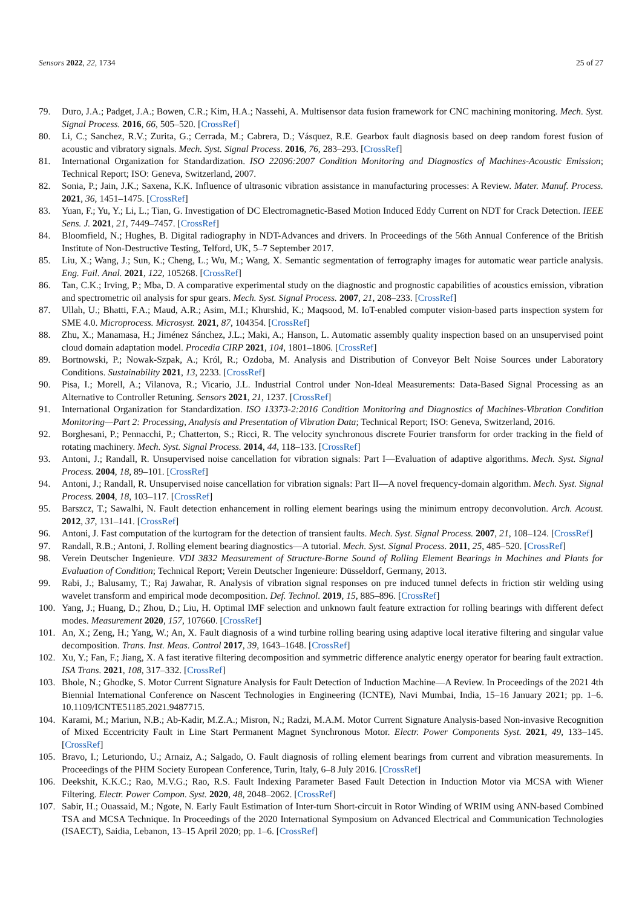Sensors 2022, 22, 1734 25 of 27
79. Duro, J.A.; Padget, J.A.; Bowen, C.R.; Kim, H.A.; Nassehi, A. Multisensor data fusion framework for CNC machining monitoring. Mech. Syst. Signal Process. 2016, 66, 505–520. [CrossRef]
80. Li, C.; Sanchez, R.V.; Zurita, G.; Cerrada, M.; Cabrera, D.; Vásquez, R.E. Gearbox fault diagnosis based on deep random forest fusion of acoustic and vibratory signals. Mech. Syst. Signal Process. 2016, 76, 283–293. [CrossRef]
81. International Organization for Standardization. ISO 22096:2007 Condition Monitoring and Diagnostics of Machines-Acoustic Emission; Technical Report; ISO: Geneva, Switzerland, 2007.
82. Sonia, P.; Jain, J.K.; Saxena, K.K. Influence of ultrasonic vibration assistance in manufacturing processes: A Review. Mater. Manuf. Process. 2021, 36, 1451–1475. [CrossRef]
83. Yuan, F.; Yu, Y.; Li, L.; Tian, G. Investigation of DC Electromagnetic-Based Motion Induced Eddy Current on NDT for Crack Detection. IEEE Sens. J. 2021, 21, 7449–7457. [CrossRef]
84. Bloomfield, N.; Hughes, B. Digital radiography in NDT-Advances and drivers. In Proceedings of the 56th Annual Conference of the British Institute of Non-Destructive Testing, Telford, UK, 5–7 September 2017.
85. Liu, X.; Wang, J.; Sun, K.; Cheng, L.; Wu, M.; Wang, X. Semantic segmentation of ferrography images for automatic wear particle analysis. Eng. Fail. Anal. 2021, 122, 105268. [CrossRef]
86. Tan, C.K.; Irving, P.; Mba, D. A comparative experimental study on the diagnostic and prognostic capabilities of acoustics emission, vibration and spectrometric oil analysis for spur gears. Mech. Syst. Signal Process. 2007, 21, 208–233. [CrossRef]
87. Ullah, U.; Bhatti, F.A.; Maud, A.R.; Asim, M.I.; Khurshid, K.; Maqsood, M. IoT-enabled computer vision-based parts inspection system for SME 4.0. Microprocess. Microsyst. 2021, 87, 104354. [CrossRef]
88. Zhu, X.; Manamasa, H.; Jiménez Sánchez, J.L.; Maki, A.; Hanson, L. Automatic assembly quality inspection based on an unsupervised point cloud domain adaptation model. Procedia CIRP 2021, 104, 1801–1806. [CrossRef]
89. Bortnowski, P.; Nowak-Szpak, A.; Król, R.; Ozdoba, M. Analysis and Distribution of Conveyor Belt Noise Sources under Laboratory Conditions. Sustainability 2021, 13, 2233. [CrossRef]
90. Pisa, I.; Morell, A.; Vilanova, R.; Vicario, J.L. Industrial Control under Non-Ideal Measurements: Data-Based Signal Processing as an Alternative to Controller Retuning. Sensors 2021, 21, 1237. [CrossRef]
91. International Organization for Standardization. ISO 13373-2:2016 Condition Monitoring and Diagnostics of Machines-Vibration Condition Monitoring—Part 2: Processing, Analysis and Presentation of Vibration Data; Technical Report; ISO: Geneva, Switzerland, 2016.
92. Borghesani, P.; Pennacchi, P.; Chatterton, S.; Ricci, R. The velocity synchronous discrete Fourier transform for order tracking in the field of rotating machinery. Mech. Syst. Signal Process. 2014, 44, 118–133. [CrossRef]
93. Antoni, J.; Randall, R. Unsupervised noise cancellation for vibration signals: Part I—Evaluation of adaptive algorithms. Mech. Syst. Signal Process. 2004, 18, 89–101. [CrossRef]
94. Antoni, J.; Randall, R. Unsupervised noise cancellation for vibration signals: Part II—A novel frequency-domain algorithm. Mech. Syst. Signal Process. 2004, 18, 103–117. [CrossRef]
95. Barszcz, T.; Sawalhi, N. Fault detection enhancement in rolling element bearings using the minimum entropy deconvolution. Arch. Acoust. 2012, 37, 131–141. [CrossRef]
96. Antoni, J. Fast computation of the kurtogram for the detection of transient faults. Mech. Syst. Signal Process. 2007, 21, 108–124. [CrossRef]
97. Randall, R.B.; Antoni, J. Rolling element bearing diagnostics—A tutorial. Mech. Syst. Signal Process. 2011, 25, 485–520. [CrossRef]
98. Verein Deutscher Ingenieure. VDI 3832 Measurement of Structure-Borne Sound of Rolling Element Bearings in Machines and Plants for Evaluation of Condition; Technical Report; Verein Deutscher Ingenieure: Düsseldorf, Germany, 2013.
99. Rabi, J.; Balusamy, T.; Raj Jawahar, R. Analysis of vibration signal responses on pre induced tunnel defects in friction stir welding using wavelet transform and empirical mode decomposition. Def. Technol. 2019, 15, 885–896. [CrossRef]
100. Yang, J.; Huang, D.; Zhou, D.; Liu, H. Optimal IMF selection and unknown fault feature extraction for rolling bearings with different defect modes. Measurement 2020, 157, 107660. [CrossRef]
101. An, X.; Zeng, H.; Yang, W.; An, X. Fault diagnosis of a wind turbine rolling bearing using adaptive local iterative filtering and singular value decomposition. Trans. Inst. Meas. Control 2017, 39, 1643–1648. [CrossRef]
102. Xu, Y.; Fan, F.; Jiang, X. A fast iterative filtering decomposition and symmetric difference analytic energy operator for bearing fault extraction. ISA Trans. 2021, 108, 317–332. [CrossRef]
103. Bhole, N.; Ghodke, S. Motor Current Signature Analysis for Fault Detection of Induction Machine—A Review. In Proceedings of the 2021 4th Biennial International Conference on Nascent Technologies in Engineering (ICNTE), Navi Mumbai, India, 15–16 January 2021; pp. 1–6. 10.1109/ICNTE51185.2021.9487715.
104. Karami, M.; Mariun, N.B.; Ab-Kadir, M.Z.A.; Misron, N.; Radzi, M.A.M. Motor Current Signature Analysis-based Non-invasive Recognition of Mixed Eccentricity Fault in Line Start Permanent Magnet Synchronous Motor. Electr. Power Components Syst. 2021, 49, 133–145. [CrossRef]
105. Bravo, I.; Leturiondo, U.; Arnaiz, A.; Salgado, O. Fault diagnosis of rolling element bearings from current and vibration measurements. In Proceedings of the PHM Society European Conference, Turin, Italy, 6–8 July 2016. [CrossRef]
106. Deekshit, K.K.C.; Rao, M.V.G.; Rao, R.S. Fault Indexing Parameter Based Fault Detection in Induction Motor via MCSA with Wiener Filtering. Electr. Power Compon. Syst. 2020, 48, 2048–2062. [CrossRef]
107. Sabir, H.; Ouassaid, M.; Ngote, N. Early Fault Estimation of Inter-turn Short-circuit in Rotor Winding of WRIM using ANN-based Combined TSA and MCSA Technique. In Proceedings of the 2020 International Symposium on Advanced Electrical and Communication Technologies (ISAECT), Saidia, Lebanon, 13–15 April 2020; pp. 1–6. [CrossRef]